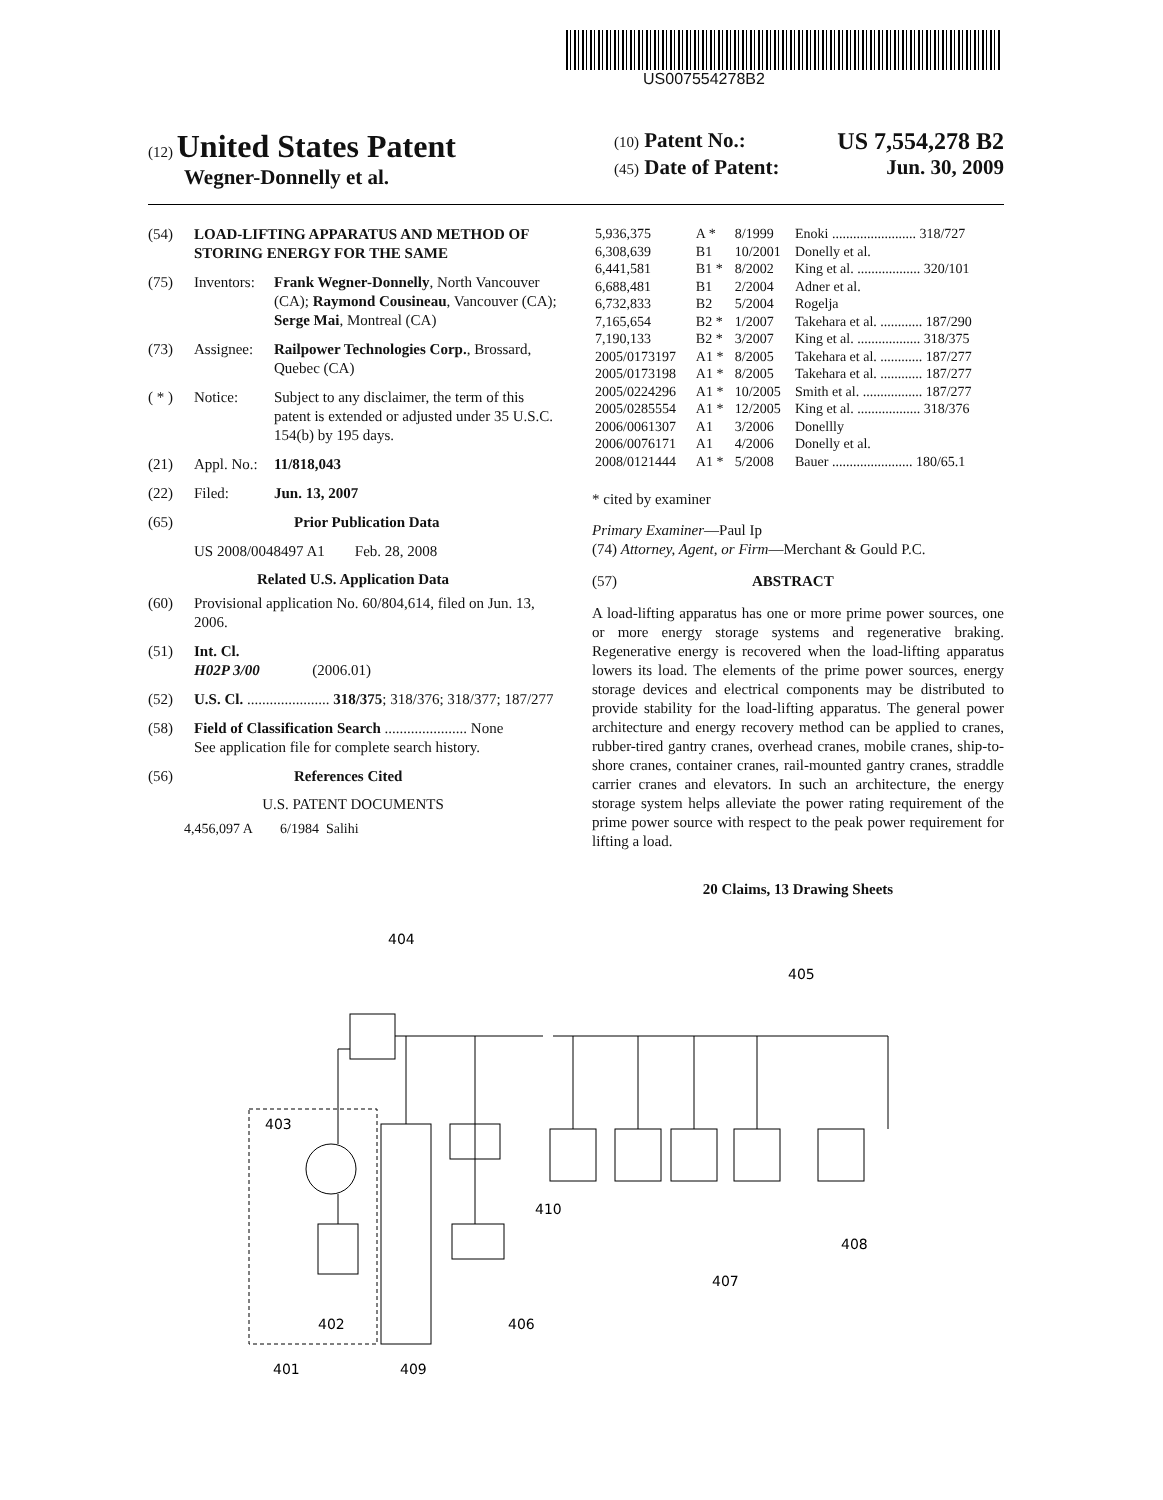US007554278B2
(12) United States Patent
Wegner-Donnelly et al.
(10) Patent No.: US 7,554,278 B2
(45) Date of Patent: Jun. 30, 2009
(54) LOAD-LIFTING APPARATUS AND METHOD OF STORING ENERGY FOR THE SAME
(75) Inventors: Frank Wegner-Donnelly, North Vancouver (CA); Raymond Cousineau, Vancouver (CA); Serge Mai, Montreal (CA)
(73) Assignee: Railpower Technologies Corp., Brossard, Quebec (CA)
( * ) Notice: Subject to any disclaimer, the term of this patent is extended or adjusted under 35 U.S.C. 154(b) by 195 days.
(21) Appl. No.: 11/818,043
(22) Filed: Jun. 13, 2007
(65) Prior Publication Data
US 2008/0048497 A1 Feb. 28, 2008
Related U.S. Application Data
(60) Provisional application No. 60/804,614, filed on Jun. 13, 2006.
(51) Int. Cl.
H02P 3/00 (2006.01)
(52) U.S. Cl. ...................... 318/375; 318/376; 318/377; 187/277
(58) Field of Classification Search ...................... None
See application file for complete search history.
(56) References Cited
U.S. PATENT DOCUMENTS
4,456,097 A 6/1984 Salihi
| 5,936,375 | A * | 8/1999 | Enoki ........................ 318/727 |
| 6,308,639 | B1 | 10/2001 | Donelly et al. |
| 6,441,581 | B1 * | 8/2002 | King et al. .................. 320/101 |
| 6,688,481 | B1 | 2/2004 | Adner et al. |
| 6,732,833 | B2 | 5/2004 | Rogelja |
| 7,165,654 | B2 * | 1/2007 | Takehara et al. ............ 187/290 |
| 7,190,133 | B2 * | 3/2007 | King et al. .................. 318/375 |
| 2005/0173197 | A1 * | 8/2005 | Takehara et al. ............ 187/277 |
| 2005/0173198 | A1 * | 8/2005 | Takehara et al. ............ 187/277 |
| 2005/0224296 | A1 * | 10/2005 | Smith et al. ................. 187/277 |
| 2005/0285554 | A1 * | 12/2005 | King et al. .................. 318/376 |
| 2006/0061307 | A1 | 3/2006 | Donellly |
| 2006/0076171 | A1 | 4/2006 | Donelly et al. |
| 2008/0121444 | A1 * | 5/2008 | Bauer ....................... 180/65.1 |
* cited by examiner
Primary Examiner—Paul Ip
(74) Attorney, Agent, or Firm—Merchant & Gould P.C.
(57) ABSTRACT
A load-lifting apparatus has one or more prime power sources, one or more energy storage systems and regenerative braking. Regenerative energy is recovered when the load-lifting apparatus lowers its load. The elements of the prime power sources, energy storage devices and electrical components may be distributed to provide stability for the load-lifting apparatus. The general power architecture and energy recovery method can be applied to cranes, rubber-tired gantry cranes, overhead cranes, mobile cranes, ship-to-shore cranes, container cranes, rail-mounted gantry cranes, straddle carrier cranes and elevators. In such an architecture, the energy storage system helps alleviate the power rating requirement of the prime power source with respect to the peak power requirement for lifting a load.
20 Claims, 13 Drawing Sheets
404
405
403
410
408
407
402
406
401
409